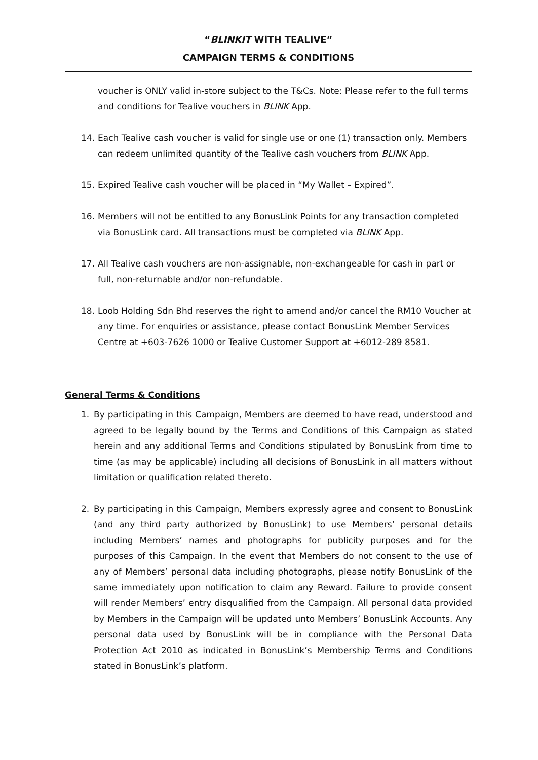“BLINKIT WITH TEALIVE”
CAMPAIGN TERMS & CONDITIONS
voucher is ONLY valid in-store subject to the T&Cs. Note: Please refer to the full terms and conditions for Tealive vouchers in BLINK App.
14. Each Tealive cash voucher is valid for single use or one (1) transaction only. Members can redeem unlimited quantity of the Tealive cash vouchers from BLINK App.
15. Expired Tealive cash voucher will be placed in “My Wallet – Expired”.
16. Members will not be entitled to any BonusLink Points for any transaction completed via BonusLink card. All transactions must be completed via BLINK App.
17. All Tealive cash vouchers are non-assignable, non-exchangeable for cash in part or full, non-returnable and/or non-refundable.
18. Loob Holding Sdn Bhd reserves the right to amend and/or cancel the RM10 Voucher at any time. For enquiries or assistance, please contact BonusLink Member Services Centre at +603-7626 1000 or Tealive Customer Support at +6012-289 8581.
General Terms & Conditions
1. By participating in this Campaign, Members are deemed to have read, understood and agreed to be legally bound by the Terms and Conditions of this Campaign as stated herein and any additional Terms and Conditions stipulated by BonusLink from time to time (as may be applicable) including all decisions of BonusLink in all matters without limitation or qualification related thereto.
2. By participating in this Campaign, Members expressly agree and consent to BonusLink (and any third party authorized by BonusLink) to use Members’ personal details including Members’ names and photographs for publicity purposes and for the purposes of this Campaign. In the event that Members do not consent to the use of any of Members’ personal data including photographs, please notify BonusLink of the same immediately upon notification to claim any Reward. Failure to provide consent will render Members’ entry disqualified from the Campaign. All personal data provided by Members in the Campaign will be updated unto Members’ BonusLink Accounts. Any personal data used by BonusLink will be in compliance with the Personal Data Protection Act 2010 as indicated in BonusLink’s Membership Terms and Conditions stated in BonusLink’s platform.